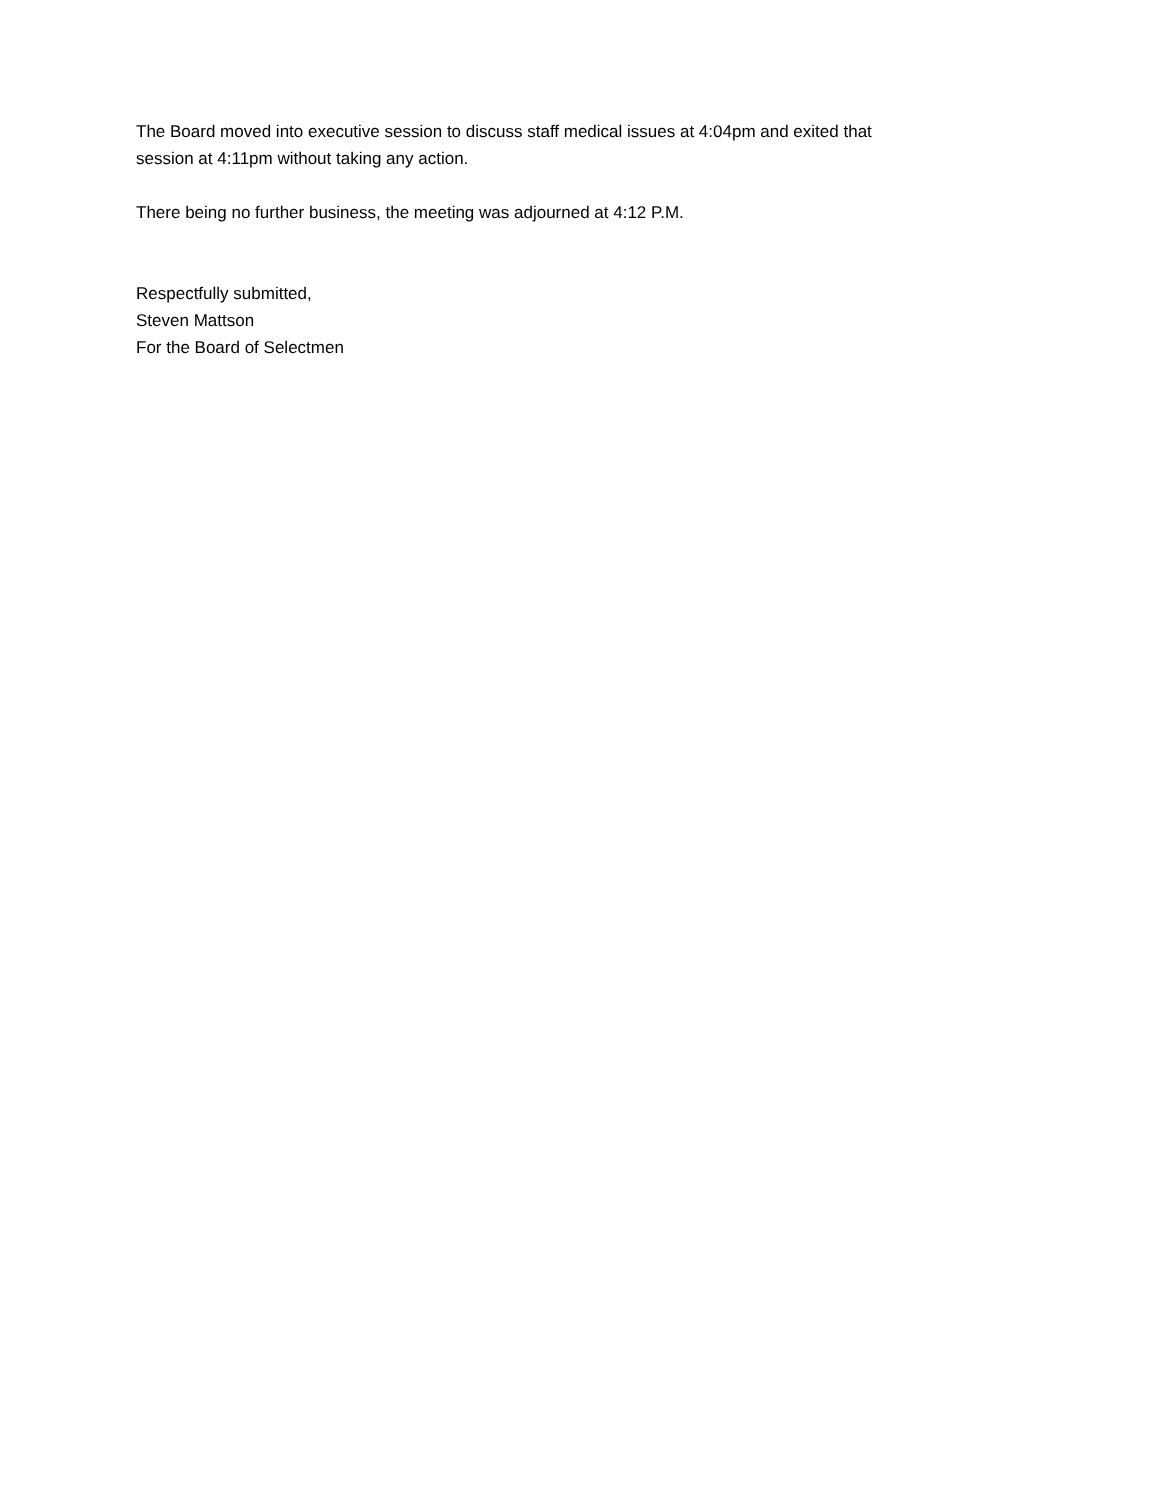The Board moved into executive session to discuss staff medical issues at 4:04pm and exited that
session at 4:11pm without taking any action.
There being no further business, the meeting was adjourned at 4:12 P.M.
Respectfully submitted,
Steven Mattson
For the Board of Selectmen